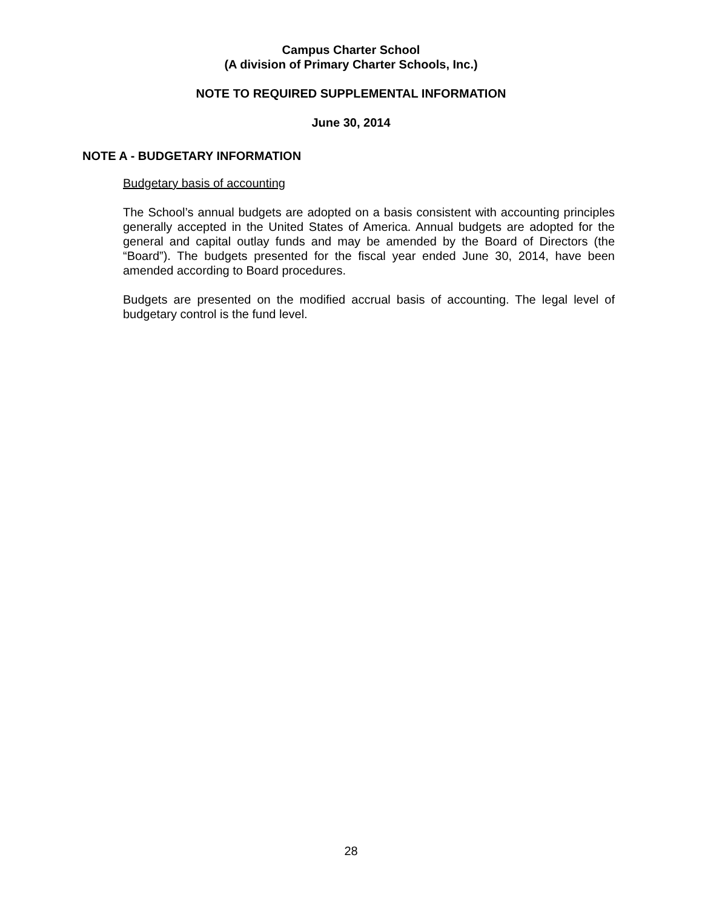Campus Charter School
(A division of Primary Charter Schools, Inc.)
NOTE TO REQUIRED SUPPLEMENTAL INFORMATION
June 30, 2014
NOTE A - BUDGETARY INFORMATION
Budgetary basis of accounting
The School’s annual budgets are adopted on a basis consistent with accounting principles generally accepted in the United States of America. Annual budgets are adopted for the general and capital outlay funds and may be amended by the Board of Directors (the “Board”). The budgets presented for the fiscal year ended June 30, 2014, have been amended according to Board procedures.
Budgets are presented on the modified accrual basis of accounting. The legal level of budgetary control is the fund level.
28